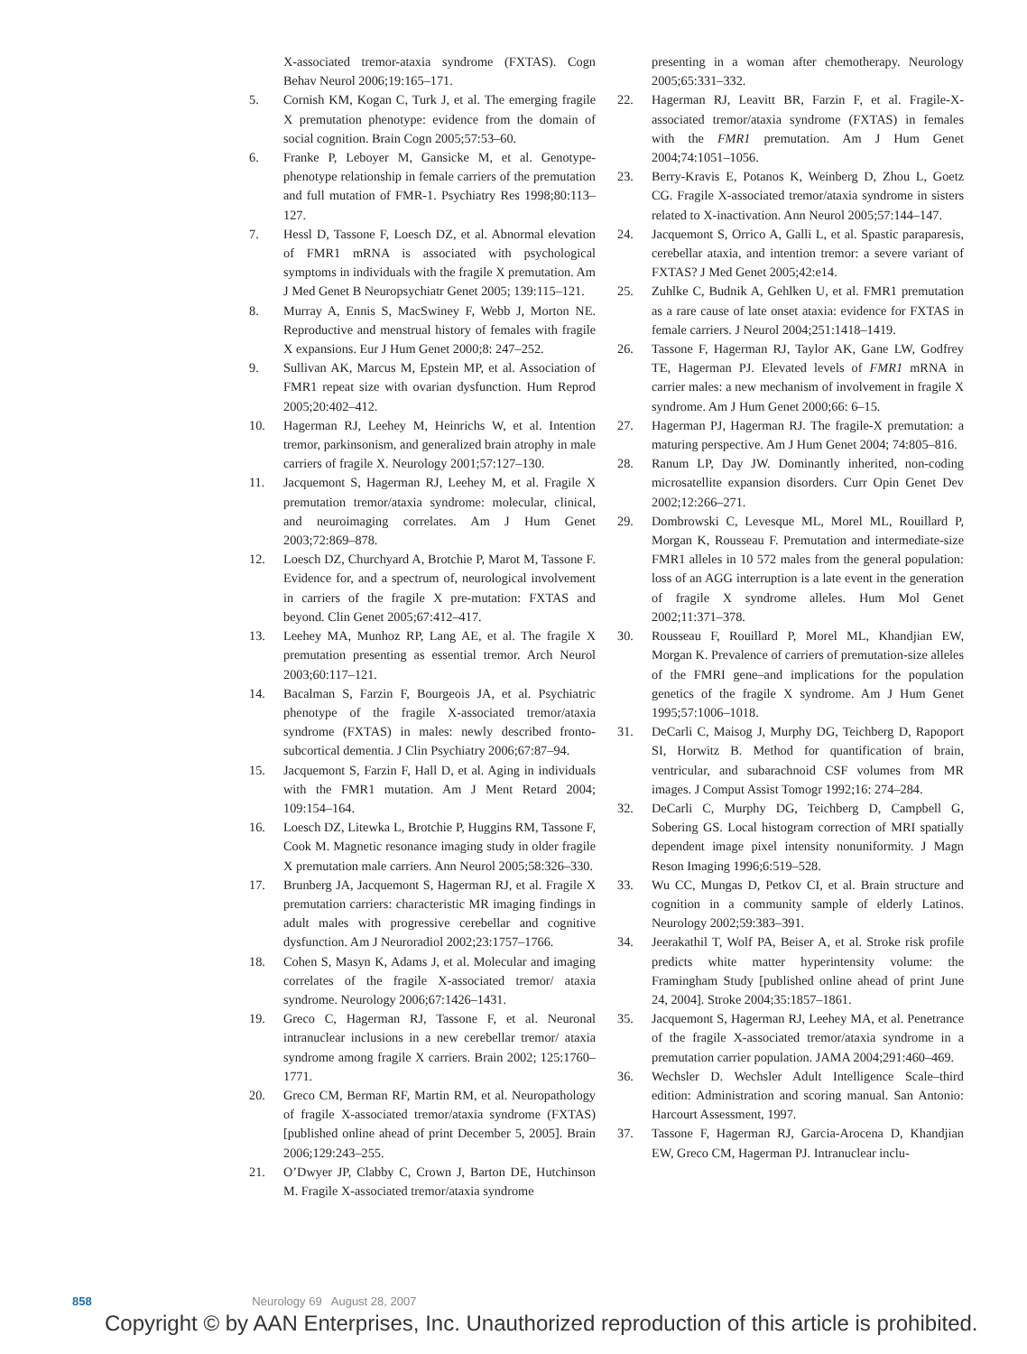X-associated tremor-ataxia syndrome (FXTAS). Cogn Behav Neurol 2006;19:165–171.
5. Cornish KM, Kogan C, Turk J, et al. The emerging fragile X premutation phenotype: evidence from the domain of social cognition. Brain Cogn 2005;57:53–60.
6. Franke P, Leboyer M, Gansicke M, et al. Genotype-phenotype relationship in female carriers of the premutation and full mutation of FMR-1. Psychiatry Res 1998;80:113–127.
7. Hessl D, Tassone F, Loesch DZ, et al. Abnormal elevation of FMR1 mRNA is associated with psychological symptoms in individuals with the fragile X premutation. Am J Med Genet B Neuropsychiatr Genet 2005; 139:115–121.
8. Murray A, Ennis S, MacSwiney F, Webb J, Morton NE. Reproductive and menstrual history of females with fragile X expansions. Eur J Hum Genet 2000;8: 247–252.
9. Sullivan AK, Marcus M, Epstein MP, et al. Association of FMR1 repeat size with ovarian dysfunction. Hum Reprod 2005;20:402–412.
10. Hagerman RJ, Leehey M, Heinrichs W, et al. Intention tremor, parkinsonism, and generalized brain atrophy in male carriers of fragile X. Neurology 2001;57:127–130.
11. Jacquemont S, Hagerman RJ, Leehey M, et al. Fragile X premutation tremor/ataxia syndrome: molecular, clinical, and neuroimaging correlates. Am J Hum Genet 2003;72:869–878.
12. Loesch DZ, Churchyard A, Brotchie P, Marot M, Tassone F. Evidence for, and a spectrum of, neurological involvement in carriers of the fragile X pre-mutation: FXTAS and beyond. Clin Genet 2005;67:412–417.
13. Leehey MA, Munhoz RP, Lang AE, et al. The fragile X premutation presenting as essential tremor. Arch Neurol 2003;60:117–121.
14. Bacalman S, Farzin F, Bourgeois JA, et al. Psychiatric phenotype of the fragile X-associated tremor/ataxia syndrome (FXTAS) in males: newly described fronto-subcortical dementia. J Clin Psychiatry 2006;67:87–94.
15. Jacquemont S, Farzin F, Hall D, et al. Aging in individuals with the FMR1 mutation. Am J Ment Retard 2004; 109:154–164.
16. Loesch DZ, Litewka L, Brotchie P, Huggins RM, Tassone F, Cook M. Magnetic resonance imaging study in older fragile X premutation male carriers. Ann Neurol 2005;58:326–330.
17. Brunberg JA, Jacquemont S, Hagerman RJ, et al. Fragile X premutation carriers: characteristic MR imaging findings in adult males with progressive cerebellar and cognitive dysfunction. Am J Neuroradiol 2002;23:1757–1766.
18. Cohen S, Masyn K, Adams J, et al. Molecular and imaging correlates of the fragile X-associated tremor/ ataxia syndrome. Neurology 2006;67:1426–1431.
19. Greco C, Hagerman RJ, Tassone F, et al. Neuronal intranuclear inclusions in a new cerebellar tremor/ ataxia syndrome among fragile X carriers. Brain 2002; 125:1760–1771.
20. Greco CM, Berman RF, Martin RM, et al. Neuropathology of fragile X-associated tremor/ataxia syndrome (FXTAS) [published online ahead of print December 5, 2005]. Brain 2006;129:243–255.
21. O’Dwyer JP, Clabby C, Crown J, Barton DE, Hutchinson M. Fragile X-associated tremor/ataxia syndrome
presenting in a woman after chemotherapy. Neurology 2005;65:331–332.
22. Hagerman RJ, Leavitt BR, Farzin F, et al. Fragile-X-associated tremor/ataxia syndrome (FXTAS) in females with the FMR1 premutation. Am J Hum Genet 2004;74:1051–1056.
23. Berry-Kravis E, Potanos K, Weinberg D, Zhou L, Goetz CG. Fragile X-associated tremor/ataxia syndrome in sisters related to X-inactivation. Ann Neurol 2005;57:144–147.
24. Jacquemont S, Orrico A, Galli L, et al. Spastic paraparesis, cerebellar ataxia, and intention tremor: a severe variant of FXTAS? J Med Genet 2005;42:e14.
25. Zuhlke C, Budnik A, Gehlken U, et al. FMR1 premutation as a rare cause of late onset ataxia: evidence for FXTAS in female carriers. J Neurol 2004;251:1418–1419.
26. Tassone F, Hagerman RJ, Taylor AK, Gane LW, Godfrey TE, Hagerman PJ. Elevated levels of FMR1 mRNA in carrier males: a new mechanism of involvement in fragile X syndrome. Am J Hum Genet 2000;66: 6–15.
27. Hagerman PJ, Hagerman RJ. The fragile-X premutation: a maturing perspective. Am J Hum Genet 2004; 74:805–816.
28. Ranum LP, Day JW. Dominantly inherited, non-coding microsatellite expansion disorders. Curr Opin Genet Dev 2002;12:266–271.
29. Dombrowski C, Levesque ML, Morel ML, Rouillard P, Morgan K, Rousseau F. Premutation and intermediate-size FMR1 alleles in 10 572 males from the general population: loss of an AGG interruption is a late event in the generation of fragile X syndrome alleles. Hum Mol Genet 2002;11:371–378.
30. Rousseau F, Rouillard P, Morel ML, Khandjian EW, Morgan K. Prevalence of carriers of premutation-size alleles of the FMRI gene–and implications for the population genetics of the fragile X syndrome. Am J Hum Genet 1995;57:1006–1018.
31. DeCarli C, Maisog J, Murphy DG, Teichberg D, Rapoport SI, Horwitz B. Method for quantification of brain, ventricular, and subarachnoid CSF volumes from MR images. J Comput Assist Tomogr 1992;16: 274–284.
32. DeCarli C, Murphy DG, Teichberg D, Campbell G, Sobering GS. Local histogram correction of MRI spatially dependent image pixel intensity nonuniformity. J Magn Reson Imaging 1996;6:519–528.
33. Wu CC, Mungas D, Petkov CI, et al. Brain structure and cognition in a community sample of elderly Latinos. Neurology 2002;59:383–391.
34. Jeerakathil T, Wolf PA, Beiser A, et al. Stroke risk profile predicts white matter hyperintensity volume: the Framingham Study [published online ahead of print June 24, 2004]. Stroke 2004;35:1857–1861.
35. Jacquemont S, Hagerman RJ, Leehey MA, et al. Penetrance of the fragile X-associated tremor/ataxia syndrome in a premutation carrier population. JAMA 2004;291:460–469.
36. Wechsler D. Wechsler Adult Intelligence Scale–third edition: Administration and scoring manual. San Antonio: Harcourt Assessment, 1997.
37. Tassone F, Hagerman RJ, Garcia-Arocena D, Khandjian EW, Greco CM, Hagerman PJ. Intranuclear inclu-
858 Neurology 69 August 28, 2007
Copyright © by AAN Enterprises, Inc. Unauthorized reproduction of this article is prohibited.